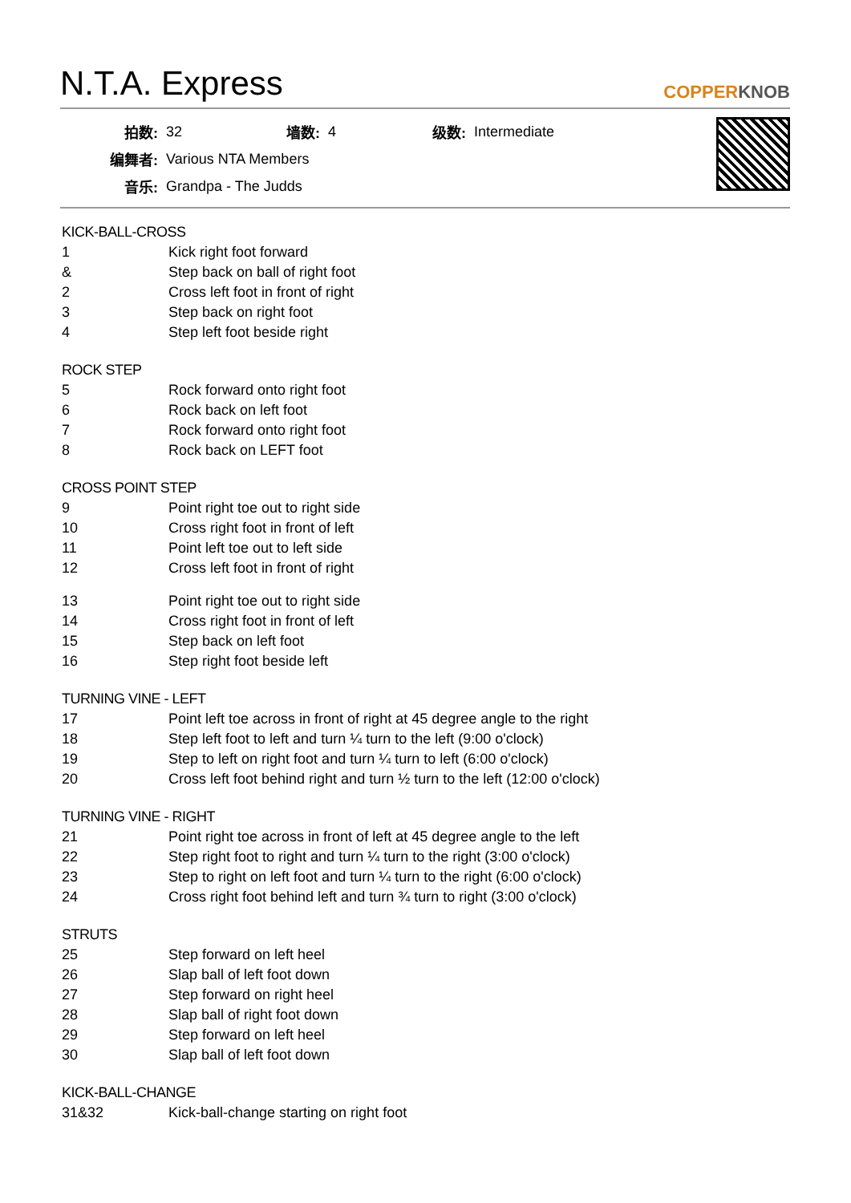N.T.A. Express COPPERKNOB
| 拍数: | 32 | 墙数: | 4 | 级数: | Intermediate |
| 编舞者: | Various NTA Members | | | | |
| 音乐: | Grandpa - The Judds | | | | |
KICK-BALL-CROSS
1 Kick right foot forward
& Step back on ball of right foot
2 Cross left foot in front of right
3 Step back on right foot
4 Step left foot beside right
ROCK STEP
5 Rock forward onto right foot
6 Rock back on left foot
7 Rock forward onto right foot
8 Rock back on LEFT foot
CROSS POINT STEP
9 Point right toe out to right side
10 Cross right foot in front of left
11 Point left toe out to left side
12 Cross left foot in front of right
13 Point right toe out to right side
14 Cross right foot in front of left
15 Step back on left foot
16 Step right foot beside left
TURNING VINE - LEFT
17 Point left toe across in front of right at 45 degree angle to the right
18 Step left foot to left and turn ¼ turn to the left (9:00 o'clock)
19 Step to left on right foot and turn ¼ turn to left (6:00 o'clock)
20 Cross left foot behind right and turn ½ turn to the left (12:00 o'clock)
TURNING VINE - RIGHT
21 Point right toe across in front of left at 45 degree angle to the left
22 Step right foot to right and turn ¼ turn to the right (3:00 o'clock)
23 Step to right on left foot and turn ¼ turn to the right (6:00 o'clock)
24 Cross right foot behind left and turn ¾ turn to right (3:00 o'clock)
STRUTS
25 Step forward on left heel
26 Slap ball of left foot down
27 Step forward on right heel
28 Slap ball of right foot down
29 Step forward on left heel
30 Slap ball of left foot down
KICK-BALL-CHANGE
31&32 Kick-ball-change starting on right foot